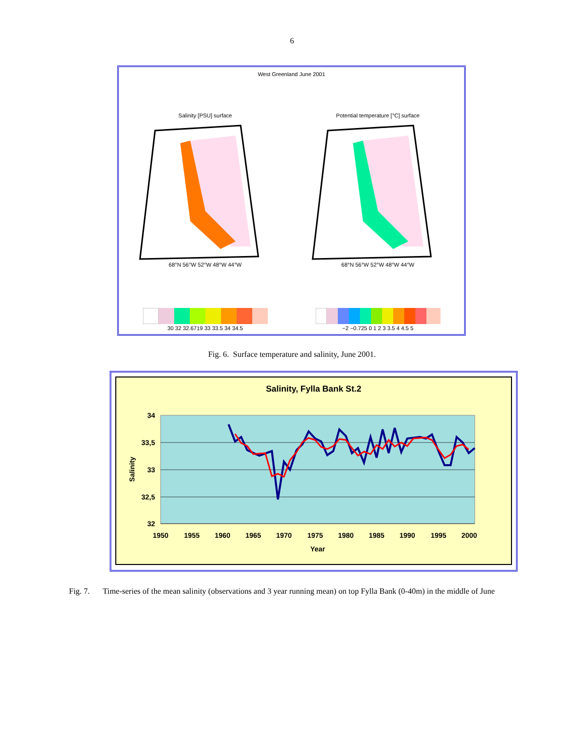6
West Greenland June 2001
Salinity [PSU] surface 68°N 56°W 52°W 48°W 44°W
Potential temperature [°C] surface 68°N 56°W 52°W 48°W 44°W
30 32 32.6719 33 33.5 34 34.5 −2 −0.725 0 1 2 3 3.5 4 4.5 5
Fig. 6. Surface temperature and salinity, June 2001.
Salinity, Fylla Bank St.2
34
33,5
33
32,5
32
Salinity
1950
1955
1960
1965
1970
1975
1980
1985
1990
1995
2000
Year
Fig. 7. Time-series of the mean salinity (observations and 3 year running mean) on top Fylla Bank (0-40m) in the middle of June